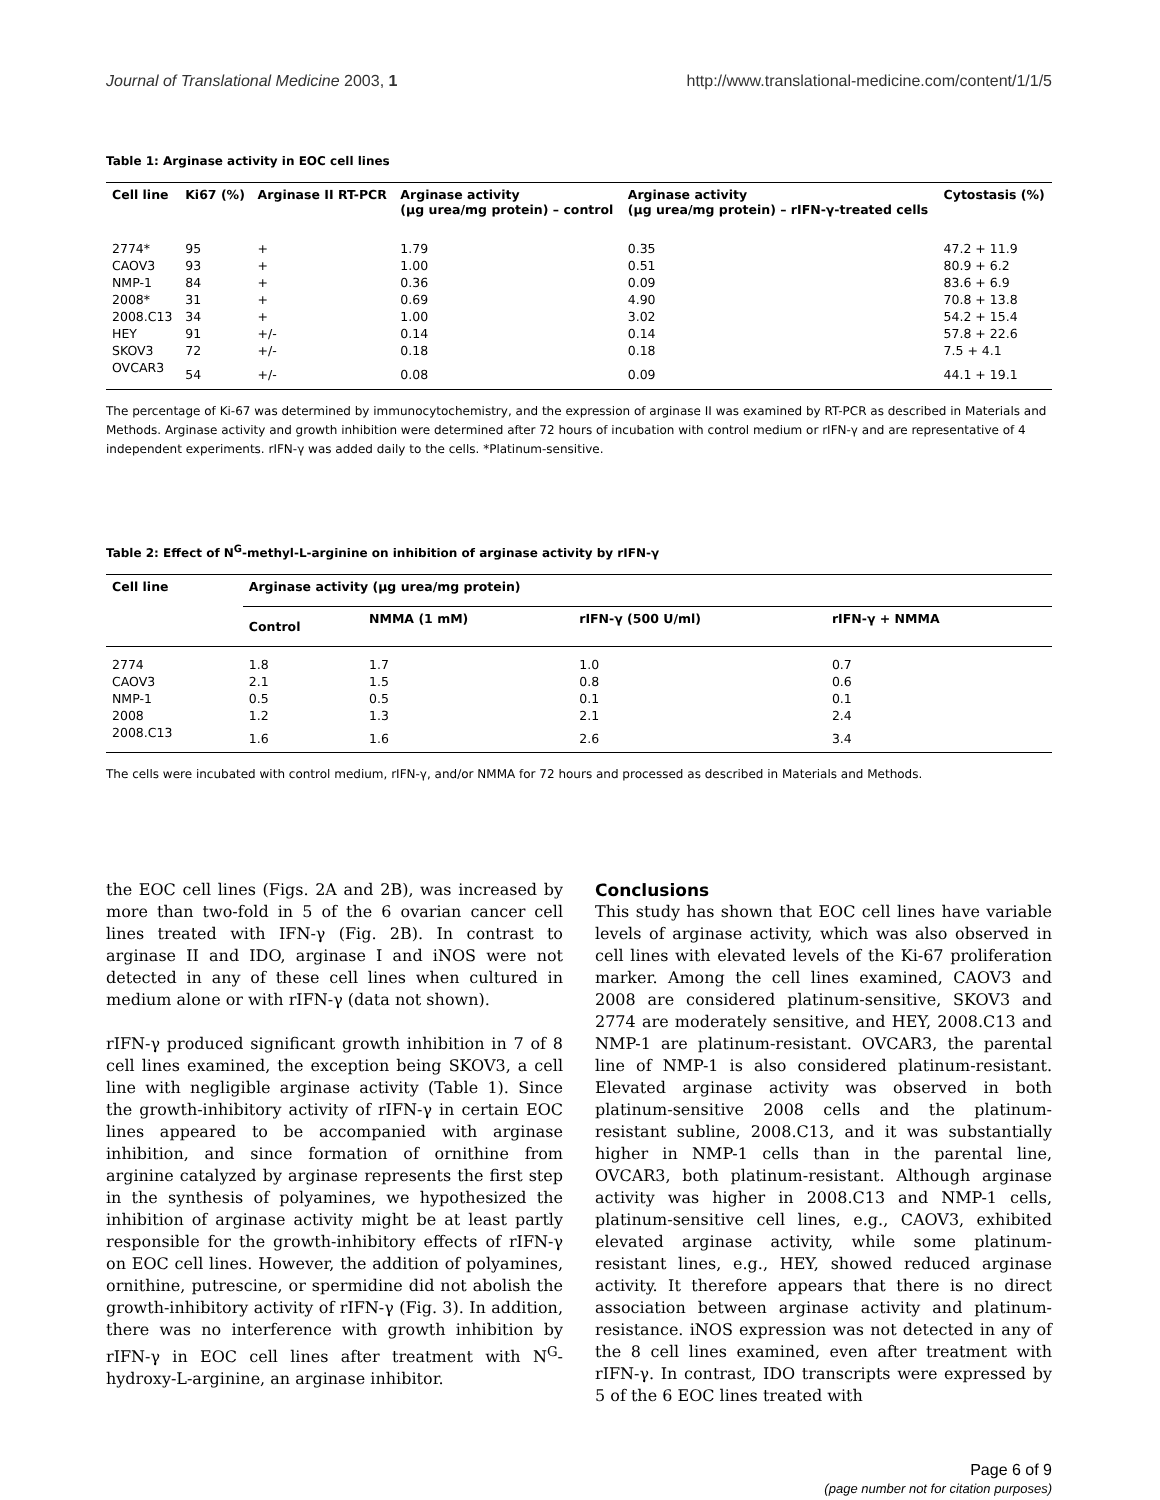Journal of Translational Medicine 2003, 1 http://www.translational-medicine.com/content/1/1/5
Table 1: Arginase activity in EOC cell lines
| Cell line | Ki67 (%) | Arginase II RT-PCR | Arginase activity (μg urea/mg protein) – control | Arginase activity (μg urea/mg protein) – rIFN-γ-treated cells | Cytostasis (%) |
| --- | --- | --- | --- | --- | --- |
| 2774* | 95 | + | 1.79 | 0.35 | 47.2 + 11.9 |
| CAOV3 | 93 | + | 1.00 | 0.51 | 80.9 + 6.2 |
| NMP-1 | 84 | + | 0.36 | 0.09 | 83.6 + 6.9 |
| 2008* | 31 | + | 0.69 | 4.90 | 70.8 + 13.8 |
| 2008.C13 | 34 | + | 1.00 | 3.02 | 54.2 + 15.4 |
| HEY | 91 | +/- | 0.14 | 0.14 | 57.8 + 22.6 |
| SKOV3 | 72 | +/- | 0.18 | 0.18 | 7.5 + 4.1 |
| OVCAR3 | 54 | +/- | 0.08 | 0.09 | 44.1 + 19.1 |
The percentage of Ki-67 was determined by immunocytochemistry, and the expression of arginase II was examined by RT-PCR as described in Materials and Methods. Arginase activity and growth inhibition were determined after 72 hours of incubation with control medium or rIFN-γ and are representative of 4 independent experiments. rIFN-γ was added daily to the cells. *Platinum-sensitive.
Table 2: Effect of N<sup>G</sup>-methyl-L-arginine on inhibition of arginase activity by rIFN-γ
| Cell line | Arginase activity (μg urea/mg protein) | | | |
| --- | --- | --- | --- | --- |
| | Control | NMMA (1 mM) | rIFN-γ (500 U/ml) | rIFN-γ + NMMA |
| 2774 | 1.8 | 1.7 | 1.0 | 0.7 |
| CAOV3 | 2.1 | 1.5 | 0.8 | 0.6 |
| NMP-1 | 0.5 | 0.5 | 0.1 | 0.1 |
| 2008 | 1.2 | 1.3 | 2.1 | 2.4 |
| 2008.C13 | 1.6 | 1.6 | 2.6 | 3.4 |
The cells were incubated with control medium, rIFN-γ, and/or NMMA for 72 hours and processed as described in Materials and Methods.
the EOC cell lines (Figs. 2A and 2B), was increased by more than two-fold in 5 of the 6 ovarian cancer cell lines treated with IFN-γ (Fig. 2B). In contrast to arginase II and IDO, arginase I and iNOS were not detected in any of these cell lines when cultured in medium alone or with rIFN-γ (data not shown).
rIFN-γ produced significant growth inhibition in 7 of 8 cell lines examined, the exception being SKOV3, a cell line with negligible arginase activity (Table 1). Since the growth-inhibitory activity of rIFN-γ in certain EOC lines appeared to be accompanied with arginase inhibition, and since formation of ornithine from arginine catalyzed by arginase represents the first step in the synthesis of polyamines, we hypothesized the inhibition of arginase activity might be at least partly responsible for the growth-inhibitory effects of rIFN-γ on EOC cell lines. However, the addition of polyamines, ornithine, putrescine, or spermidine did not abolish the growth-inhibitory activity of rIFN-γ (Fig. 3). In addition, there was no interference with growth inhibition by rIFN-γ in EOC cell lines after treatment with N<sup>G</sup>-hydroxy-L-arginine, an arginase inhibitor.
Conclusions
This study has shown that EOC cell lines have variable levels of arginase activity, which was also observed in cell lines with elevated levels of the Ki-67 proliferation marker. Among the cell lines examined, CAOV3 and 2008 are considered platinum-sensitive, SKOV3 and 2774 are moderately sensitive, and HEY, 2008.C13 and NMP-1 are platinum-resistant. OVCAR3, the parental line of NMP-1 is also considered platinum-resistant. Elevated arginase activity was observed in both platinum-sensitive 2008 cells and the platinum-resistant subline, 2008.C13, and it was substantially higher in NMP-1 cells than in the parental line, OVCAR3, both platinum-resistant. Although arginase activity was higher in 2008.C13 and NMP-1 cells, platinum-sensitive cell lines, e.g., CAOV3, exhibited elevated arginase activity, while some platinum-resistant lines, e.g., HEY, showed reduced arginase activity. It therefore appears that there is no direct association between arginase activity and platinum-resistance. iNOS expression was not detected in any of the 8 cell lines examined, even after treatment with rIFN-γ. In contrast, IDO transcripts were expressed by 5 of the 6 EOC lines treated with
Page 6 of 9
(page number not for citation purposes)